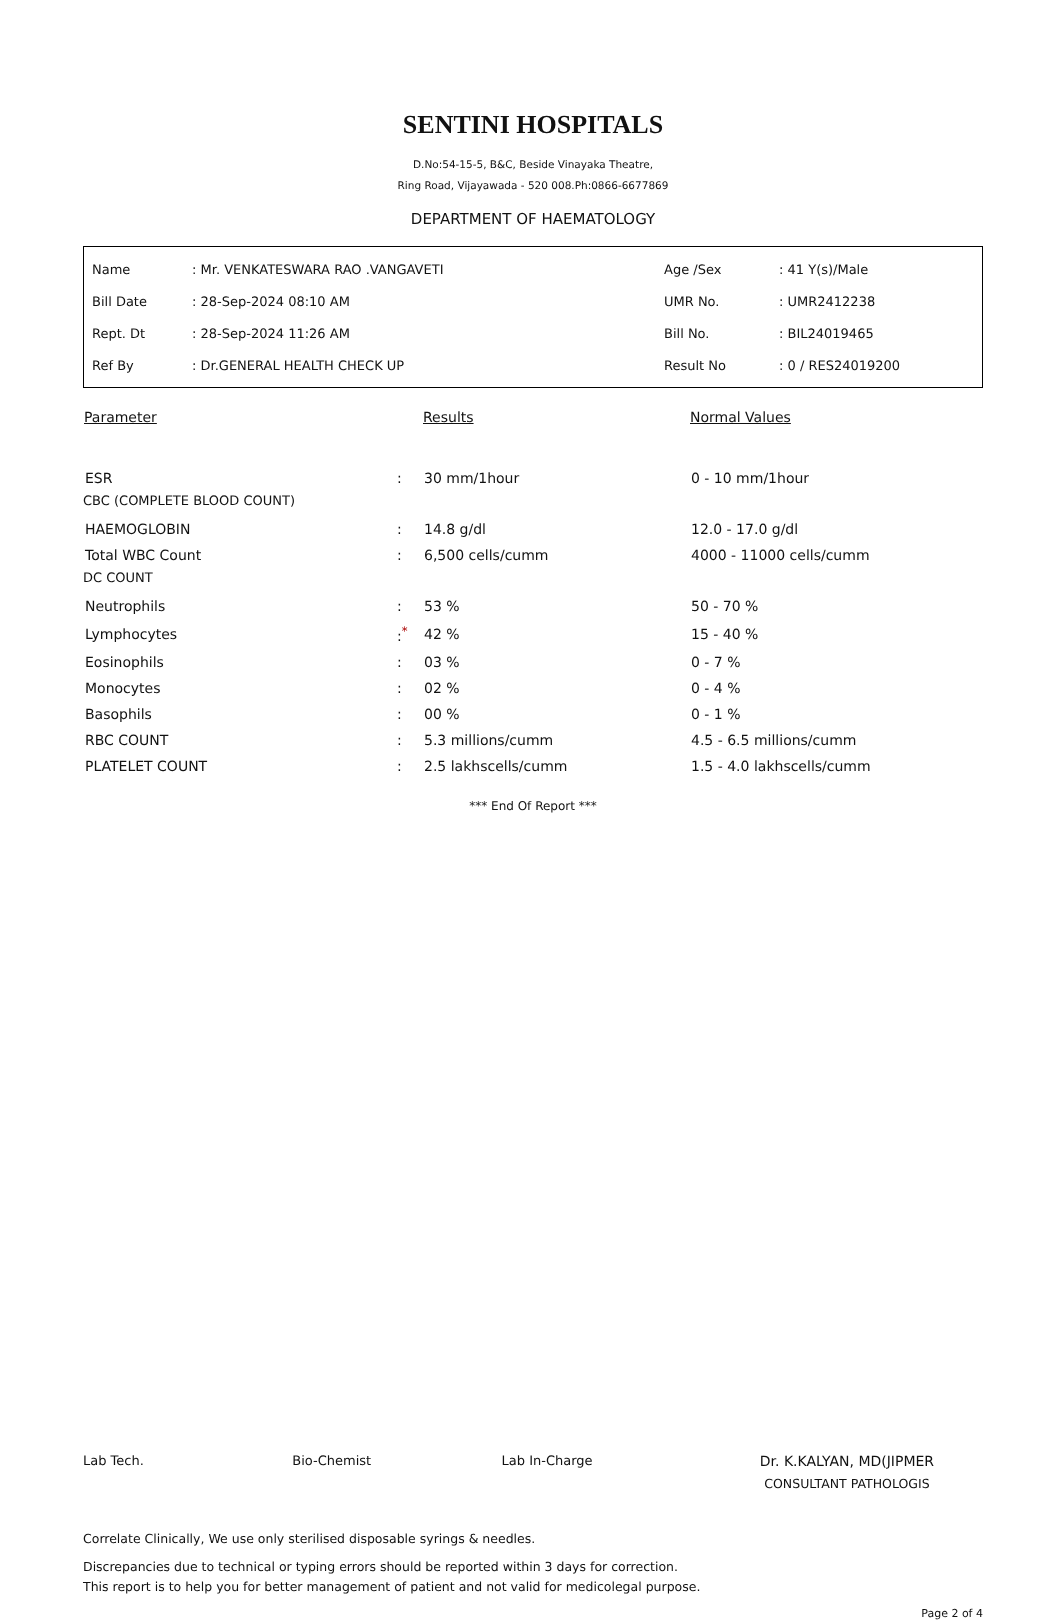SENTINI HOSPITALS
D.No:54-15-5, B&C, Beside Vinayaka Theatre,
Ring Road, Vijayawada - 520 008.Ph:0866-6677869
DEPARTMENT OF HAEMATOLOGY
| Name | : Mr. VENKATESWARA RAO .VANGAVETI | Age /Sex | : 41 Y(s)/Male |
| Bill Date | : 28-Sep-2024 08:10 AM | UMR No. | : UMR2412238 |
| Rept. Dt | : 28-Sep-2024 11:26 AM | Bill No. | : BIL24019465 |
| Ref By | : Dr.GENERAL HEALTH CHECK UP | Result No | : 0 / RES24019200 |
| Parameter | | Results | Normal Values |
| --- | --- | --- | --- |
| ESR | : | 30 mm/1hour | 0 - 10 mm/1hour |
| CBC (COMPLETE BLOOD COUNT) | | | |
| HAEMOGLOBIN | : | 14.8 g/dl | 12.0 - 17.0 g/dl |
| Total WBC Count | : | 6,500 cells/cumm | 4000 - 11000 cells/cumm |
| DC COUNT | | | |
| Neutrophils | : | 53 % | 50 - 70 % |
| Lymphocytes | :<sup>*</sup> | 42 % | 15 - 40 % |
| Eosinophils | : | 03 % | 0 - 7 % |
| Monocytes | : | 02 % | 0 - 4 % |
| Basophils | : | 00 % | 0 - 1 % |
| RBC COUNT | : | 5.3 millions/cumm | 4.5 - 6.5 millions/cumm |
| PLATELET COUNT | : | 2.5 lakhscells/cumm | 1.5 - 4.0 lakhscells/cumm |
*** End Of Report ***
Lab Tech. Bio-Chemist Lab In-Charge Dr. K.KALYAN, MD(JIPMER
CONSULTANT PATHOLOGIS
Correlate Clinically, We use only sterilised disposable syrings & needles.
Discrepancies due to technical or typing errors should be reported within 3 days for correction.
This report is to help you for better management of patient and not valid for medicolegal purpose.
Page 2 of 4